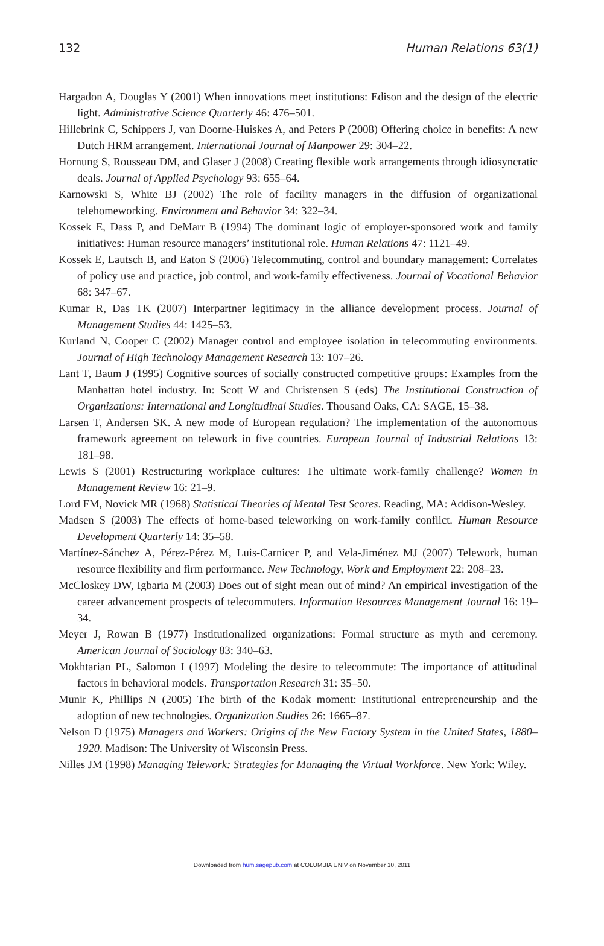132 Human Relations 63(1)
Hargadon A, Douglas Y (2001) When innovations meet institutions: Edison and the design of the electric light. Administrative Science Quarterly 46: 476–501.
Hillebrink C, Schippers J, van Doorne-Huiskes A, and Peters P (2008) Offering choice in benefits: A new Dutch HRM arrangement. International Journal of Manpower 29: 304–22.
Hornung S, Rousseau DM, and Glaser J (2008) Creating flexible work arrangements through idiosyncratic deals. Journal of Applied Psychology 93: 655–64.
Karnowski S, White BJ (2002) The role of facility managers in the diffusion of organizational telehomeworking. Environment and Behavior 34: 322–34.
Kossek E, Dass P, and DeMarr B (1994) The dominant logic of employer-sponsored work and family initiatives: Human resource managers’ institutional role. Human Relations 47: 1121–49.
Kossek E, Lautsch B, and Eaton S (2006) Telecommuting, control and boundary management: Correlates of policy use and practice, job control, and work-family effectiveness. Journal of Vocational Behavior 68: 347–67.
Kumar R, Das TK (2007) Interpartner legitimacy in the alliance development process. Journal of Management Studies 44: 1425–53.
Kurland N, Cooper C (2002) Manager control and employee isolation in telecommuting environments. Journal of High Technology Management Research 13: 107–26.
Lant T, Baum J (1995) Cognitive sources of socially constructed competitive groups: Examples from the Manhattan hotel industry. In: Scott W and Christensen S (eds) The Institutional Construction of Organizations: International and Longitudinal Studies. Thousand Oaks, CA: SAGE, 15–38.
Larsen T, Andersen SK. A new mode of European regulation? The implementation of the autonomous framework agreement on telework in five countries. European Journal of Industrial Relations 13: 181–98.
Lewis S (2001) Restructuring workplace cultures: The ultimate work-family challenge? Women in Management Review 16: 21–9.
Lord FM, Novick MR (1968) Statistical Theories of Mental Test Scores. Reading, MA: Addison-Wesley.
Madsen S (2003) The effects of home-based teleworking on work-family conflict. Human Resource Development Quarterly 14: 35–58.
Martínez-Sánchez A, Pérez-Pérez M, Luis-Carnicer P, and Vela-Jiménez MJ (2007) Telework, human resource flexibility and firm performance. New Technology, Work and Employment 22: 208–23.
McCloskey DW, Igbaria M (2003) Does out of sight mean out of mind? An empirical investigation of the career advancement prospects of telecommuters. Information Resources Management Journal 16: 19–34.
Meyer J, Rowan B (1977) Institutionalized organizations: Formal structure as myth and ceremony. American Journal of Sociology 83: 340–63.
Mokhtarian PL, Salomon I (1997) Modeling the desire to telecommute: The importance of attitudinal factors in behavioral models. Transportation Research 31: 35–50.
Munir K, Phillips N (2005) The birth of the Kodak moment: Institutional entrepreneurship and the adoption of new technologies. Organization Studies 26: 1665–87.
Nelson D (1975) Managers and Workers: Origins of the New Factory System in the United States, 1880–1920. Madison: The University of Wisconsin Press.
Nilles JM (1998) Managing Telework: Strategies for Managing the Virtual Workforce. New York: Wiley.
Downloaded from hum.sagepub.com at COLUMBIA UNIV on November 10, 2011